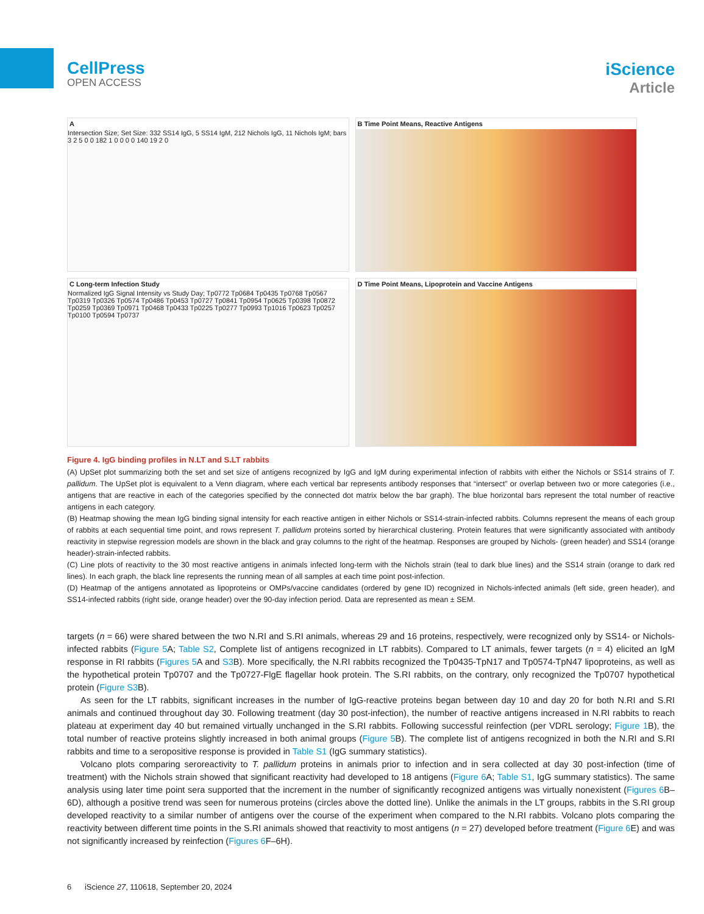CellPress
OPEN ACCESS
iScience
Article
A
Intersection Size; Set Size: 332 SS14 IgG, 5 SS14 IgM, 212 Nichols IgG, 11 Nichols IgM; bars 3 2 5 0 0 182 1 0 0 0 0 140 19 2 0
B Time Point Means, Reactive Antigens
C Long-term Infection Study
Normalized IgG Signal Intensity vs Study Day; Tp0772 Tp0684 Tp0435 Tp0768 Tp0567 Tp0319 Tp0326 Tp0574 Tp0486 Tp0453 Tp0727 Tp0841 Tp0954 Tp0625 Tp0398 Tp0872 Tp0259 Tp0369 Tp0971 Tp0468 Tp0433 Tp0225 Tp0277 Tp0993 Tp1016 Tp0623 Tp0257 Tp0100 Tp0594 Tp0737
D Time Point Means, Lipoprotein and Vaccine Antigens
Figure 4. IgG binding profiles in N.LT and S.LT rabbits
(A) UpSet plot summarizing both the set and set size of antigens recognized by IgG and IgM during experimental infection of rabbits with either the Nichols or SS14 strains of T. pallidum. The UpSet plot is equivalent to a Venn diagram, where each vertical bar represents antibody responses that “intersect” or overlap between two or more categories (i.e., antigens that are reactive in each of the categories specified by the connected dot matrix below the bar graph). The blue horizontal bars represent the total number of reactive antigens in each category.
(B) Heatmap showing the mean IgG binding signal intensity for each reactive antigen in either Nichols or SS14-strain-infected rabbits. Columns represent the means of each group of rabbits at each sequential time point, and rows represent T. pallidum proteins sorted by hierarchical clustering. Protein features that were significantly associated with antibody reactivity in stepwise regression models are shown in the black and gray columns to the right of the heatmap. Responses are grouped by Nichols- (green header) and SS14 (orange header)-strain-infected rabbits.
(C) Line plots of reactivity to the 30 most reactive antigens in animals infected long-term with the Nichols strain (teal to dark blue lines) and the SS14 strain (orange to dark red lines). In each graph, the black line represents the running mean of all samples at each time point post-infection.
(D) Heatmap of the antigens annotated as lipoproteins or OMPs/vaccine candidates (ordered by gene ID) recognized in Nichols-infected animals (left side, green header), and SS14-infected rabbits (right side, orange header) over the 90-day infection period. Data are represented as mean ± SEM.
targets (n = 66) were shared between the two N.RI and S.RI animals, whereas 29 and 16 proteins, respectively, were recognized only by SS14- or Nichols-infected rabbits (Figure 5 A; Table S2, Complete list of antigens recognized in LT rabbits). Compared to LT animals, fewer targets (n = 4) elicited an IgM response in RI rabbits (Figures 5 A and S3 B). More specifically, the N.RI rabbits recognized the Tp0435-TpN17 and Tp0574-TpN47 lipoproteins, as well as the hypothetical protein Tp0707 and the Tp0727-FlgE flagellar hook protein. The S.RI rabbits, on the contrary, only recognized the Tp0707 hypothetical protein (Figure S3 B).
As seen for the LT rabbits, significant increases in the number of IgG-reactive proteins began between day 10 and day 20 for both N.RI and S.RI animals and continued throughout day 30. Following treatment (day 30 post-infection), the number of reactive antigens increased in N.RI rabbits to reach plateau at experiment day 40 but remained virtually unchanged in the S.RI rabbits. Following successful reinfection (per VDRL serology; Figure 1 B), the total number of reactive proteins slightly increased in both animal groups (Figure 5 B). The complete list of antigens recognized in both the N.RI and S.RI rabbits and time to a seropositive response is provided in Table S1 (IgG summary statistics).
Volcano plots comparing seroreactivity to T. pallidum proteins in animals prior to infection and in sera collected at day 30 post-infection (time of treatment) with the Nichols strain showed that significant reactivity had developed to 18 antigens (Figure 6 A; Table S1, IgG summary statistics). The same analysis using later time point sera supported that the increment in the number of significantly recognized antigens was virtually nonexistent (Figures 6 B–6D), although a positive trend was seen for numerous proteins (circles above the dotted line). Unlike the animals in the LT groups, rabbits in the S.RI group developed reactivity to a similar number of antigens over the course of the experiment when compared to the N.RI rabbits. Volcano plots comparing the reactivity between different time points in the S.RI animals showed that reactivity to most antigens (n = 27) developed before treatment (Figure 6 E) and was not significantly increased by reinfection (Figures 6 F–6H).
6 iScience 27, 110618, September 20, 2024